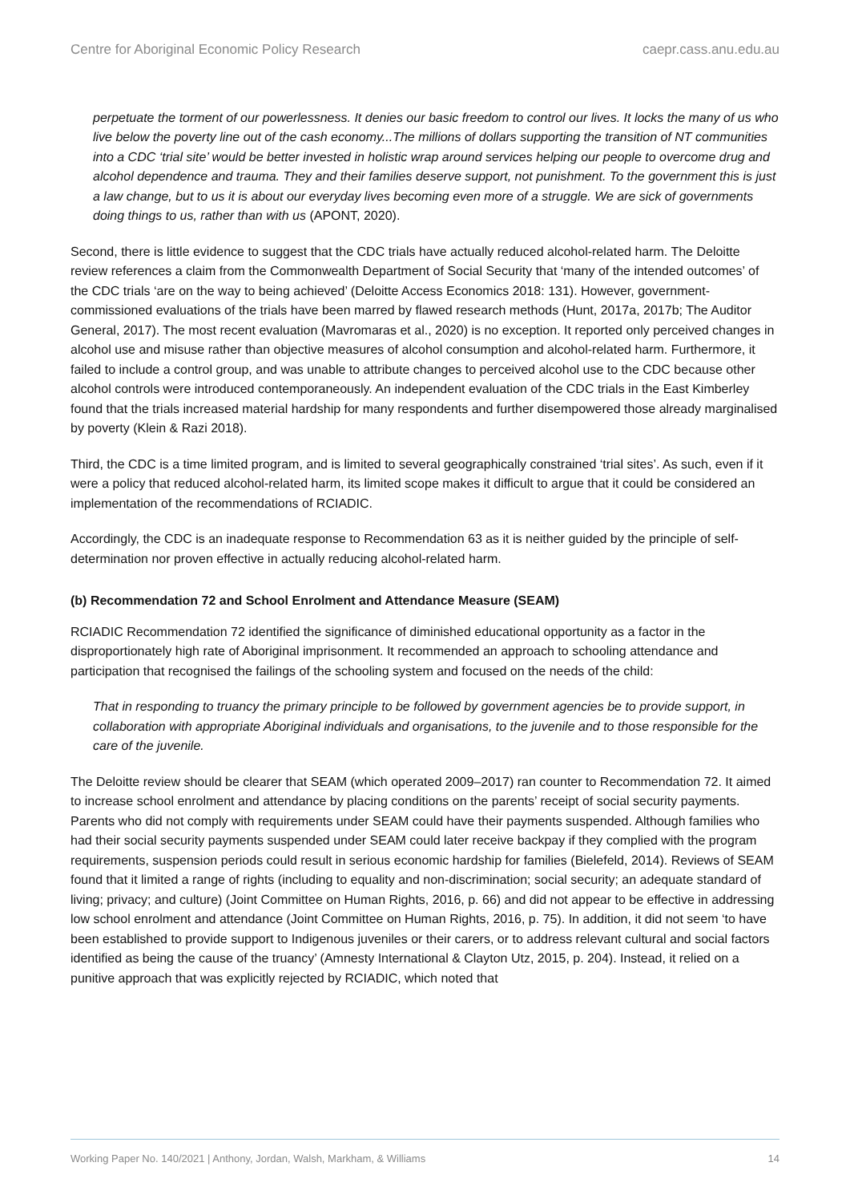Centre for Aboriginal Economic Policy Research caepr.cass.anu.edu.au
perpetuate the torment of our powerlessness. It denies our basic freedom to control our lives. It locks the many of us who live below the poverty line out of the cash economy...The millions of dollars supporting the transition of NT communities into a CDC ‘trial site’ would be better invested in holistic wrap around services helping our people to overcome drug and alcohol dependence and trauma. They and their families deserve support, not punishment. To the government this is just a law change, but to us it is about our everyday lives becoming even more of a struggle. We are sick of governments doing things to us, rather than with us (APONT, 2020).
Second, there is little evidence to suggest that the CDC trials have actually reduced alcohol-related harm. The Deloitte review references a claim from the Commonwealth Department of Social Security that ‘many of the intended outcomes’ of the CDC trials ‘are on the way to being achieved’ (Deloitte Access Economics 2018: 131). However, government-commissioned evaluations of the trials have been marred by flawed research methods (Hunt, 2017a, 2017b; The Auditor General, 2017). The most recent evaluation (Mavromaras et al., 2020) is no exception. It reported only perceived changes in alcohol use and misuse rather than objective measures of alcohol consumption and alcohol-related harm. Furthermore, it failed to include a control group, and was unable to attribute changes to perceived alcohol use to the CDC because other alcohol controls were introduced contemporaneously. An independent evaluation of the CDC trials in the East Kimberley found that the trials increased material hardship for many respondents and further disempowered those already marginalised by poverty (Klein & Razi 2018).
Third, the CDC is a time limited program, and is limited to several geographically constrained ‘trial sites’. As such, even if it were a policy that reduced alcohol-related harm, its limited scope makes it difficult to argue that it could be considered an implementation of the recommendations of RCIADIC.
Accordingly, the CDC is an inadequate response to Recommendation 63 as it is neither guided by the principle of self-determination nor proven effective in actually reducing alcohol-related harm.
(b) Recommendation 72 and School Enrolment and Attendance Measure (SEAM)
RCIADIC Recommendation 72 identified the significance of diminished educational opportunity as a factor in the disproportionately high rate of Aboriginal imprisonment. It recommended an approach to schooling attendance and participation that recognised the failings of the schooling system and focused on the needs of the child:
That in responding to truancy the primary principle to be followed by government agencies be to provide support, in collaboration with appropriate Aboriginal individuals and organisations, to the juvenile and to those responsible for the care of the juvenile.
The Deloitte review should be clearer that SEAM (which operated 2009–2017) ran counter to Recommendation 72. It aimed to increase school enrolment and attendance by placing conditions on the parents’ receipt of social security payments. Parents who did not comply with requirements under SEAM could have their payments suspended. Although families who had their social security payments suspended under SEAM could later receive backpay if they complied with the program requirements, suspension periods could result in serious economic hardship for families (Bielefeld, 2014). Reviews of SEAM found that it limited a range of rights (including to equality and non-discrimination; social security; an adequate standard of living; privacy; and culture) (Joint Committee on Human Rights, 2016, p. 66) and did not appear to be effective in addressing low school enrolment and attendance (Joint Committee on Human Rights, 2016, p. 75). In addition, it did not seem ‘to have been established to provide support to Indigenous juveniles or their carers, or to address relevant cultural and social factors identified as being the cause of the truancy’ (Amnesty International & Clayton Utz, 2015, p. 204). Instead, it relied on a punitive approach that was explicitly rejected by RCIADIC, which noted that
Working Paper No. 140/2021 | Anthony, Jordan, Walsh, Markham, & Williams 14